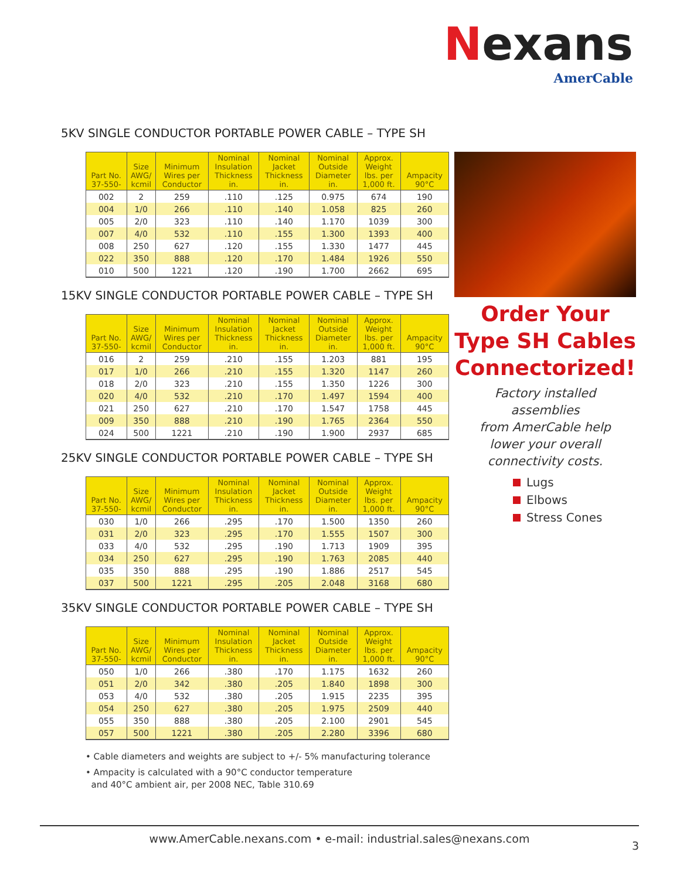Nexans
AmerCable
5KV SINGLE CONDUCTOR PORTABLE POWER CABLE – TYPE SH
| Part No. 37-550- | Size AWG/ kcmil | Minimum Wires per Conductor | Nominal Insulation Thickness in. | Nominal Jacket Thickness in. | Nominal Outside Diameter in. | Approx. Weight lbs. per 1,000 ft. | Ampacity 90°C |
| --- | --- | --- | --- | --- | --- | --- | --- |
| 002 | 2 | 259 | .110 | .125 | 0.975 | 674 | 190 |
| 004 | 1/0 | 266 | .110 | .140 | 1.058 | 825 | 260 |
| 005 | 2/0 | 323 | .110 | .140 | 1.170 | 1039 | 300 |
| 007 | 4/0 | 532 | .110 | .155 | 1.300 | 1393 | 400 |
| 008 | 250 | 627 | .120 | .155 | 1.330 | 1477 | 445 |
| 022 | 350 | 888 | .120 | .170 | 1.484 | 1926 | 550 |
| 010 | 500 | 1221 | .120 | .190 | 1.700 | 2662 | 695 |
15KV SINGLE CONDUCTOR PORTABLE POWER CABLE – TYPE SH
| Part No. 37-550- | Size AWG/ kcmil | Minimum Wires per Conductor | Nominal Insulation Thickness in. | Nominal Jacket Thickness in. | Nominal Outside Diameter in. | Approx. Weight lbs. per 1,000 ft. | Ampacity 90°C |
| --- | --- | --- | --- | --- | --- | --- | --- |
| 016 | 2 | 259 | .210 | .155 | 1.203 | 881 | 195 |
| 017 | 1/0 | 266 | .210 | .155 | 1.320 | 1147 | 260 |
| 018 | 2/0 | 323 | .210 | .155 | 1.350 | 1226 | 300 |
| 020 | 4/0 | 532 | .210 | .170 | 1.497 | 1594 | 400 |
| 021 | 250 | 627 | .210 | .170 | 1.547 | 1758 | 445 |
| 009 | 350 | 888 | .210 | .190 | 1.765 | 2364 | 550 |
| 024 | 500 | 1221 | .210 | .190 | 1.900 | 2937 | 685 |
25KV SINGLE CONDUCTOR PORTABLE POWER CABLE – TYPE SH
| Part No. 37-550- | Size AWG/ kcmil | Minimum Wires per Conductor | Nominal Insulation Thickness in. | Nominal Jacket Thickness in. | Nominal Outside Diameter in. | Approx. Weight lbs. per 1,000 ft. | Ampacity 90°C |
| --- | --- | --- | --- | --- | --- | --- | --- |
| 030 | 1/0 | 266 | .295 | .170 | 1.500 | 1350 | 260 |
| 031 | 2/0 | 323 | .295 | .170 | 1.555 | 1507 | 300 |
| 033 | 4/0 | 532 | .295 | .190 | 1.713 | 1909 | 395 |
| 034 | 250 | 627 | .295 | .190 | 1.763 | 2085 | 440 |
| 035 | 350 | 888 | .295 | .190 | 1.886 | 2517 | 545 |
| 037 | 500 | 1221 | .295 | .205 | 2.048 | 3168 | 680 |
35KV SINGLE CONDUCTOR PORTABLE POWER CABLE – TYPE SH
| Part No. 37-550- | Size AWG/ kcmil | Minimum Wires per Conductor | Nominal Insulation Thickness in. | Nominal Jacket Thickness in. | Nominal Outside Diameter in. | Approx. Weight lbs. per 1,000 ft. | Ampacity 90°C |
| --- | --- | --- | --- | --- | --- | --- | --- |
| 050 | 1/0 | 266 | .380 | .170 | 1.175 | 1632 | 260 |
| 051 | 2/0 | 342 | .380 | .205 | 1.840 | 1898 | 300 |
| 053 | 4/0 | 532 | .380 | .205 | 1.915 | 2235 | 395 |
| 054 | 250 | 627 | .380 | .205 | 1.975 | 2509 | 440 |
| 055 | 350 | 888 | .380 | .205 | 2.100 | 2901 | 545 |
| 057 | 500 | 1221 | .380 | .205 | 2.280 | 3396 | 680 |
• Cable diameters and weights are subject to +/- 5% manufacturing tolerance
• Ampacity is calculated with a 90°C conductor temperature
and 40°C ambient air, per 2008 NEC, Table 310.69
Order Your Type SH Cables Connectorized!
Factory installed
assemblies
from AmerCable help
lower your overall
connectivity costs.
Lugs
Elbows
Stress Cones
www.AmerCable.nexans.com • e-mail: industrial.sales@nexans.com
3